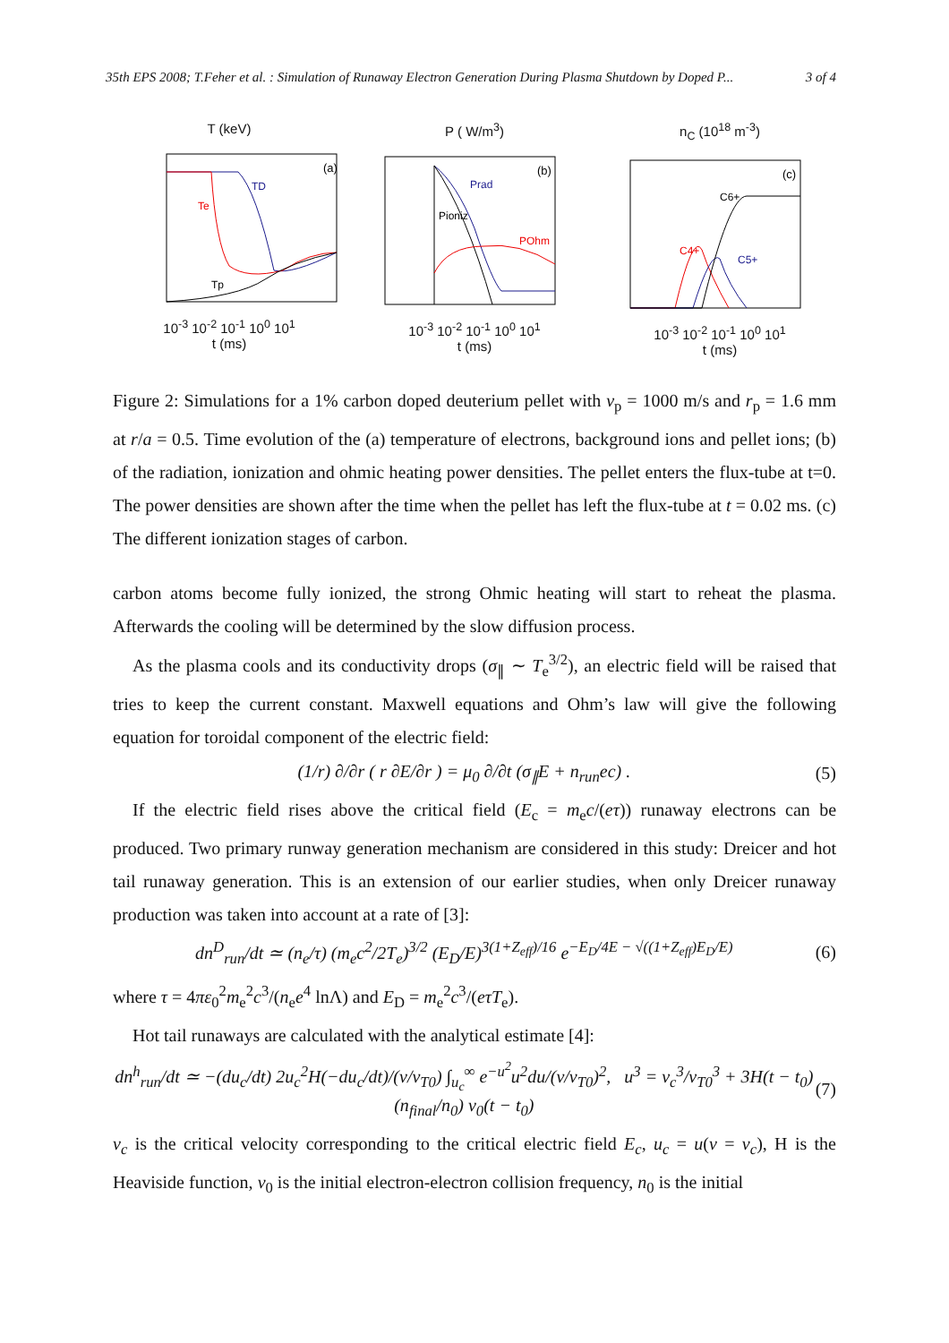35th EPS 2008; T.Feher et al. : Simulation of Runaway Electron Generation During Plasma Shutdown by Doped P... 3 of 4
T (keV)
(a)
TD
Te
Tp
10<sup>-3</sup> 10<sup>-2</sup> 10<sup>-1</sup> 10<sup>0</sup> 10<sup>1</sup>
t (ms)
P ( W/m<sup>3</sup>)
(b)
Prad
Pioniz
POhm
10<sup>-3</sup> 10<sup>-2</sup> 10<sup>-1</sup> 10<sup>0</sup> 10<sup>1</sup>
t (ms)
n<sub>C</sub> (10<sup>18</sup> m<sup>-3</sup>)
(c)
C6+
C4+
C5+
10<sup>-3</sup> 10<sup>-2</sup> 10<sup>-1</sup> 10<sup>0</sup> 10<sup>1</sup>
t (ms)
Figure 2: Simulations for a 1% carbon doped deuterium pellet with v<sub>p</sub> = 1000 m/s and r<sub>p</sub> = 1.6 mm at r/a = 0.5. Time evolution of the (a) temperature of electrons, background ions and pellet ions; (b) of the radiation, ionization and ohmic heating power densities. The pellet enters the flux-tube at t=0. The power densities are shown after the time when the pellet has left the flux-tube at t = 0.02 ms. (c) The different ionization stages of carbon.
carbon atoms become fully ionized, the strong Ohmic heating will start to reheat the plasma. Afterwards the cooling will be determined by the slow diffusion process.
As the plasma cools and its conductivity drops (σ<sub>∥</sub> ∼ T<sub>e</sub><sup>3/2</sup>), an electric field will be raised that tries to keep the current constant. Maxwell equations and Ohm’s law will give the following equation for toroidal component of the electric field:
(1/r) ∂/∂r ( r ∂E/∂r ) = μ<sub>0</sub> ∂/∂t (σ<sub>∥</sub>E + n<sub>run</sub>ec) . (5)
If the electric field rises above the critical field (E<sub>c</sub> = m<sub>e</sub>c/(eτ)) runaway electrons can be produced. Two primary runway generation mechanism are considered in this study: Dreicer and hot tail runaway generation. This is an extension of our earlier studies, when only Dreicer runaway production was taken into account at a rate of [3]:
dn<sup>D</sup><sub>run</sub>/dt ≃ (n<sub>e</sub>/τ) (m<sub>e</sub>c<sup>2</sup>/2T<sub>e</sub>)<sup>3/2</sup> (E<sub>D</sub>/E)<sup>3(1+Z<sub>eff</sub>)/16</sup> e<sup>−E<sub>D</sub>/4E − √((1+Z<sub>eff</sub>)E<sub>D</sub>/E)</sup> (6)
where τ = 4πε<sub>0</sub><sup>2</sup>m<sub>e</sub><sup>2</sup>c<sup>3</sup>/(n<sub>e</sub>e<sup>4</sup> lnΛ) and E<sub>D</sub> = m<sub>e</sub><sup>2</sup>c<sup>3</sup>/(eτT<sub>e</sub>).
Hot tail runaways are calculated with the analytical estimate [4]:
dn<sup>h</sup><sub>run</sub>/dt ≃ −(du<sub>c</sub>/dt) 2u<sub>c</sub><sup>2</sup>H(−du<sub>c</sub>/dt)/(v/v<sub>T0</sub>) ∫<sub>u<sub>c</sub></sub><sup>∞</sup> e<sup>−u<sup>2</sup></sup>u<sup>2</sup>du/(v/v<sub>T0</sub>)<sup>2</sup>, u<sup>3</sup> = v<sub>c</sub><sup>3</sup>/v<sub>T0</sub><sup>3</sup> + 3H(t − t<sub>0</sub>) (n<sub>final</sub>/n<sub>0</sub>) ν<sub>0</sub>(t − t<sub>0</sub>) (7)
v<sub>c</sub> is the critical velocity corresponding to the critical electric field E<sub>c</sub>, u<sub>c</sub> = u(v = v<sub>c</sub>), H is the Heaviside function, ν<sub>0</sub> is the initial electron-electron collision frequency, n<sub>0</sub> is the initial